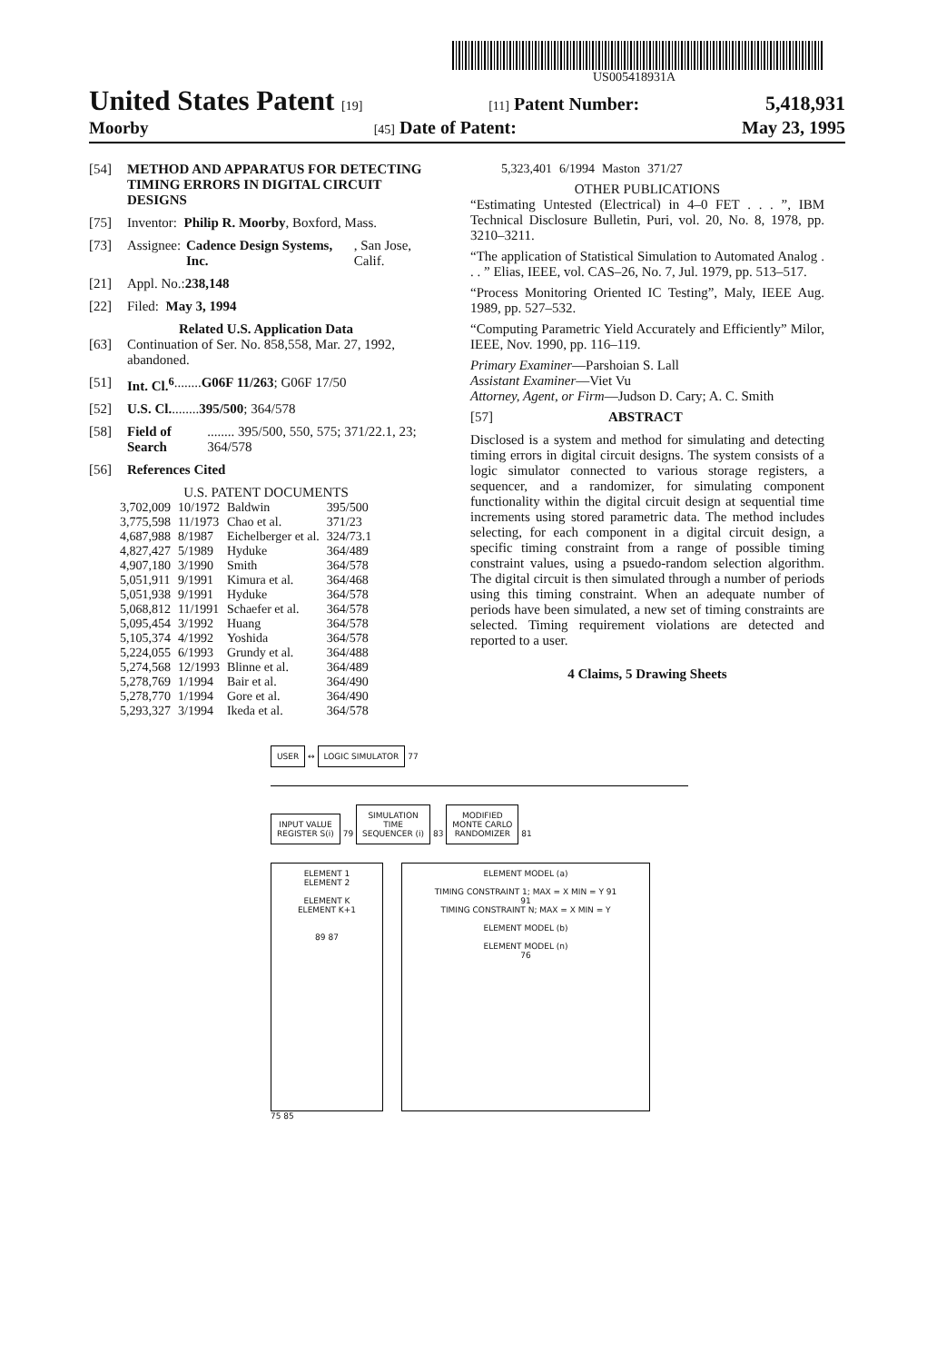US005418931A
United States Patent [19] [11] Patent Number: 5,418,931
Moorby [45] Date of Patent: May 23, 1995
[54] METHOD AND APPARATUS FOR DETECTING TIMING ERRORS IN DIGITAL CIRCUIT DESIGNS
[75] Inventor: Philip R. Moorby, Boxford, Mass.
[73] Assignee: Cadence Design Systems, Inc., San Jose, Calif.
[21] Appl. No.: 238,148
[22] Filed: May 3, 1994
Related U.S. Application Data
[63] Continuation of Ser. No. 858,558, Mar. 27, 1992, abandoned.
[51] Int. Cl.<sup>6</sup> ........ G06F 11/263; G06F 17/50
[52] U.S. Cl. ........ 395/500; 364/578
[58] Field of Search ........ 395/500, 550, 575; 371/22.1, 23; 364/578
[56] References Cited
U.S. PATENT DOCUMENTS
| 3,702,009 | 10/1972 | Baldwin | 395/500 |
| 3,775,598 | 11/1973 | Chao et al. | 371/23 |
| 4,687,988 | 8/1987 | Eichelberger et al. | 324/73.1 |
| 4,827,427 | 5/1989 | Hyduke | 364/489 |
| 4,907,180 | 3/1990 | Smith | 364/578 |
| 5,051,911 | 9/1991 | Kimura et al. | 364/468 |
| 5,051,938 | 9/1991 | Hyduke | 364/578 |
| 5,068,812 | 11/1991 | Schaefer et al. | 364/578 |
| 5,095,454 | 3/1992 | Huang | 364/578 |
| 5,105,374 | 4/1992 | Yoshida | 364/578 |
| 5,224,055 | 6/1993 | Grundy et al. | 364/488 |
| 5,274,568 | 12/1993 | Blinne et al. | 364/489 |
| 5,278,769 | 1/1994 | Bair et al. | 364/490 |
| 5,278,770 | 1/1994 | Gore et al. | 364/490 |
| 5,293,327 | 3/1994 | Ikeda et al. | 364/578 |
| 5,323,401 | 6/1994 | Maston | 371/27 |
OTHER PUBLICATIONS
“Estimating Untested (Electrical) in 4–0 FET . . . ”, IBM Technical Disclosure Bulletin, Puri, vol. 20, No. 8, 1978, pp. 3210–3211.
“The application of Statistical Simulation to Automated Analog . . . ” Elias, IEEE, vol. CAS–26, No. 7, Jul. 1979, pp. 513–517.
“Process Monitoring Oriented IC Testing”, Maly, IEEE Aug. 1989, pp. 527–532.
“Computing Parametric Yield Accurately and Efficiently” Milor, IEEE, Nov. 1990, pp. 116–119.
Primary Examiner—Parshoian S. Lall
Assistant Examiner—Viet Vu
Attorney, Agent, or Firm—Judson D. Cary; A. C. Smith
[57] ABSTRACT
Disclosed is a system and method for simulating and detecting timing errors in digital circuit designs. The system consists of a logic simulator connected to various storage registers, a sequencer, and a randomizer, for simulating component functionality within the digital circuit design at sequential time increments using stored parametric data. The method includes selecting, for each component in a digital circuit design, a specific timing constraint from a range of possible timing constraint values, using a psuedo-random selection algorithm. The digital circuit is then simulated through a number of periods using this timing constraint. When an adequate number of periods have been simulated, a new set of timing constraints are selected. Timing requirement violations are detected and reported to a user.
4 Claims, 5 Drawing Sheets
USER ↔ LOGIC SIMULATOR 77
INPUT VALUE
REGISTER S(i) 79 SIMULATION
TIME
SEQUENCER (i) 83 MODIFIED
MONTE CARLO
RANDOMIZER 81
ELEMENT 1
ELEMENT 2
ELEMENT K
ELEMENT K+1
89 87
ELEMENT MODEL (a)
TIMING CONSTRAINT 1; MAX = X MIN = Y 91
91
TIMING CONSTRAINT N; MAX = X MIN = Y
ELEMENT MODEL (b)
ELEMENT MODEL (n)
76
75 85